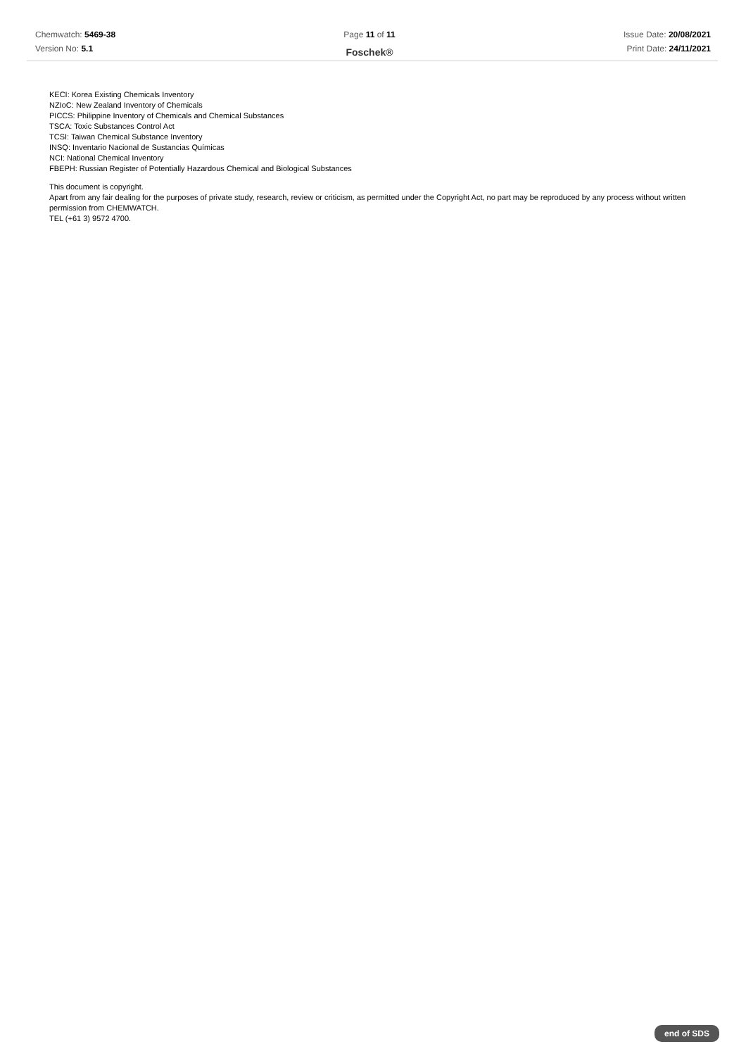Chemwatch: 5469-38
Version No: 5.1
Page 11 of 11
Foschek®
Issue Date: 20/08/2021
Print Date: 24/11/2021
KECI: Korea Existing Chemicals Inventory
NZIoC: New Zealand Inventory of Chemicals
PICCS: Philippine Inventory of Chemicals and Chemical Substances
TSCA: Toxic Substances Control Act
TCSI: Taiwan Chemical Substance Inventory
INSQ: Inventario Nacional de Sustancias Químicas
NCI: National Chemical Inventory
FBEPH: Russian Register of Potentially Hazardous Chemical and Biological Substances
This document is copyright.
Apart from any fair dealing for the purposes of private study, research, review or criticism, as permitted under the Copyright Act, no part may be reproduced by any process without written permission from CHEMWATCH.
TEL (+61 3) 9572 4700.
end of SDS